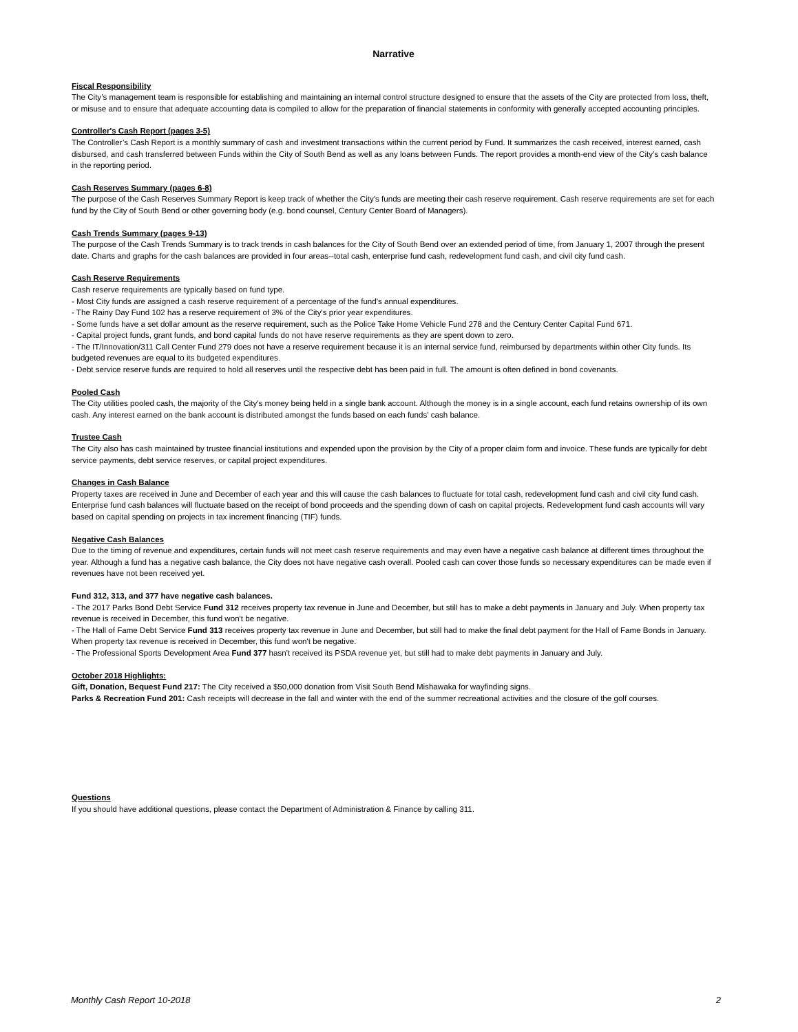Narrative
Fiscal Responsibility
The City’s management team is responsible for establishing and maintaining an internal control structure designed to ensure that the assets of the City are protected from loss, theft, or misuse and to ensure that adequate accounting data is compiled to allow for the preparation of financial statements in conformity with generally accepted accounting principles.
Controller's Cash Report (pages 3-5)
The Controller’s Cash Report is a monthly summary of cash and investment transactions within the current period by Fund. It summarizes the cash received, interest earned, cash disbursed, and cash transferred between Funds within the City of South Bend as well as any loans between Funds. The report provides a month-end view of the City’s cash balance in the reporting period.
Cash Reserves Summary (pages 6-8)
The purpose of the Cash Reserves Summary Report is keep track of whether the City's funds are meeting their cash reserve requirement. Cash reserve requirements are set for each fund by the City of South Bend or other governing body (e.g. bond counsel, Century Center Board of Managers).
Cash Trends Summary (pages 9-13)
The purpose of the Cash Trends Summary is to track trends in cash balances for the City of South Bend over an extended period of time, from January 1, 2007 through the present date. Charts and graphs for the cash balances are provided in four areas--total cash, enterprise fund cash, redevelopment fund cash, and civil city fund cash.
Cash Reserve Requirements
Cash reserve requirements are typically based on fund type.
- Most City funds are assigned a cash reserve requirement of a percentage of the fund's annual expenditures.
- The Rainy Day Fund 102 has a reserve requirement of 3% of the City's prior year expenditures.
- Some funds have a set dollar amount as the reserve requirement, such as the Police Take Home Vehicle Fund 278 and the Century Center Capital Fund 671.
- Capital project funds, grant funds, and bond capital funds do not have reserve requirements as they are spent down to zero.
- The IT/Innovation/311 Call Center Fund 279 does not have a reserve requirement because it is an internal service fund, reimbursed by departments within other City funds. Its budgeted revenues are equal to its budgeted expenditures.
- Debt service reserve funds are required to hold all reserves until the respective debt has been paid in full. The amount is often defined in bond covenants.
Pooled Cash
The City utilities pooled cash, the majority of the City's money being held in a single bank account. Although the money is in a single account, each fund retains ownership of its own cash. Any interest earned on the bank account is distributed amongst the funds based on each funds' cash balance.
Trustee Cash
The City also has cash maintained by trustee financial institutions and expended upon the provision by the City of a proper claim form and invoice. These funds are typically for debt service payments, debt service reserves, or capital project expenditures.
Changes in Cash Balance
Property taxes are received in June and December of each year and this will cause the cash balances to fluctuate for total cash, redevelopment fund cash and civil city fund cash. Enterprise fund cash balances will fluctuate based on the receipt of bond proceeds and the spending down of cash on capital projects. Redevelopment fund cash accounts will vary based on capital spending on projects in tax increment financing (TIF) funds.
Negative Cash Balances
Due to the timing of revenue and expenditures, certain funds will not meet cash reserve requirements and may even have a negative cash balance at different times throughout the year. Although a fund has a negative cash balance, the City does not have negative cash overall. Pooled cash can cover those funds so necessary expenditures can be made even if revenues have not been received yet.
Fund 312, 313, and 377 have negative cash balances.
- The 2017 Parks Bond Debt Service Fund 312 receives property tax revenue in June and December, but still has to make a debt payments in January and July. When property tax revenue is received in December, this fund won't be negative.
- The Hall of Fame Debt Service Fund 313 receives property tax revenue in June and December, but still had to make the final debt payment for the Hall of Fame Bonds in January. When property tax revenue is received in December, this fund won't be negative.
- The Professional Sports Development Area Fund 377 hasn't received its PSDA revenue yet, but still had to make debt payments in January and July.
October 2018 Highlights:
Gift, Donation, Bequest Fund 217: The City received a $50,000 donation from Visit South Bend Mishawaka for wayfinding signs.
Parks & Recreation Fund 201: Cash receipts will decrease in the fall and winter with the end of the summer recreational activities and the closure of the golf courses.
Questions
If you should have additional questions, please contact the Department of Administration & Finance by calling 311.
Monthly Cash Report 10-2018 2